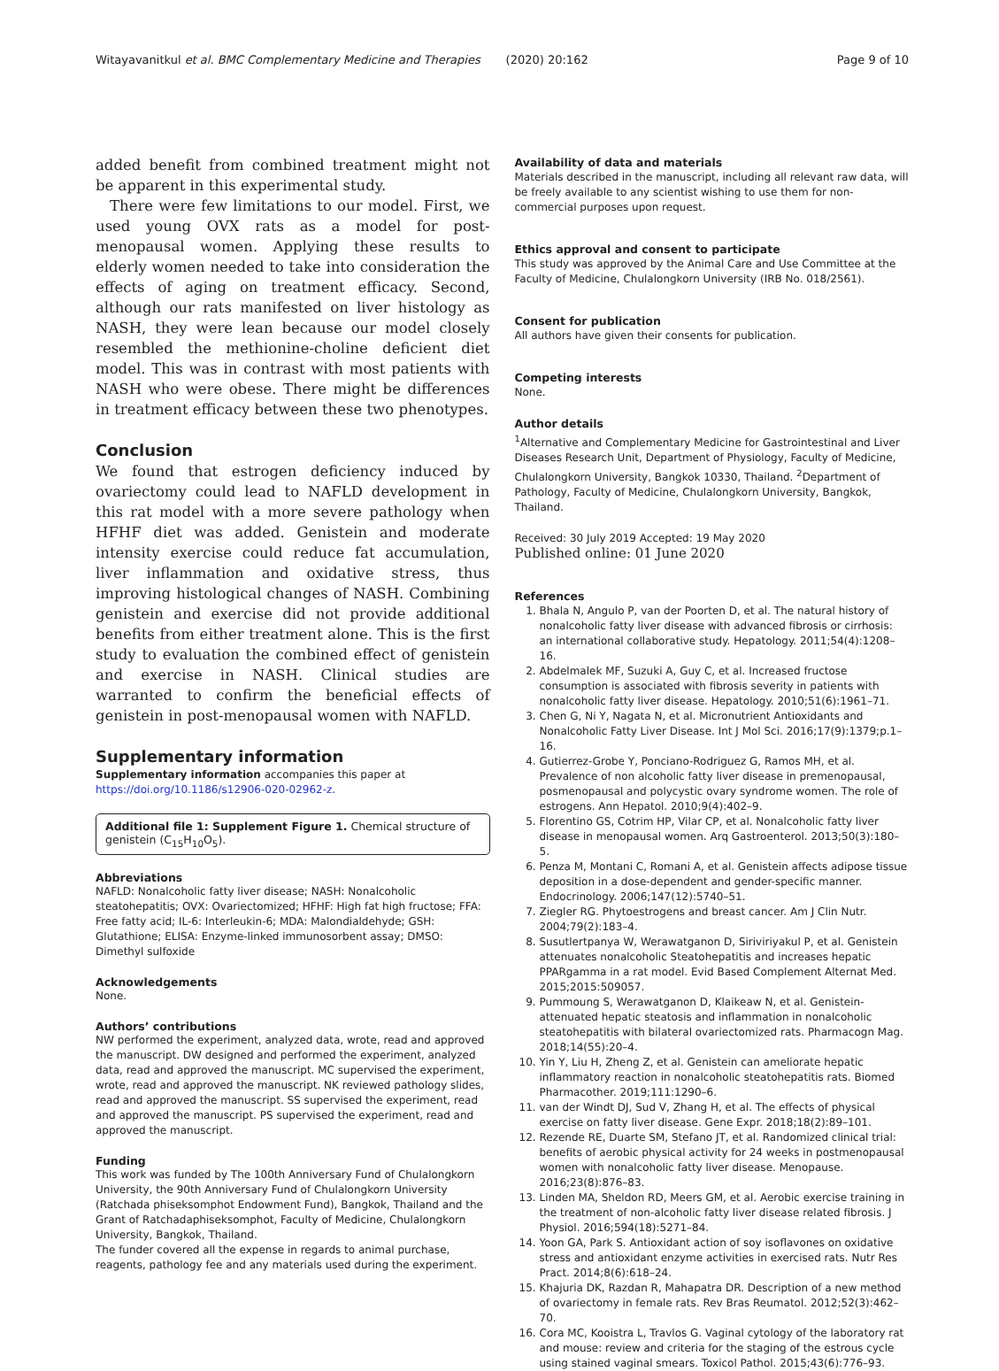Witayavanitkul et al. BMC Complementary Medicine and Therapies (2020) 20:162 Page 9 of 10
added benefit from combined treatment might not be apparent in this experimental study.
There were few limitations to our model. First, we used young OVX rats as a model for post-menopausal women. Applying these results to elderly women needed to take into consideration the effects of aging on treatment efficacy. Second, although our rats manifested on liver histology as NASH, they were lean because our model closely resembled the methionine-choline deficient diet model. This was in contrast with most patients with NASH who were obese. There might be differences in treatment efficacy between these two phenotypes.
Conclusion
We found that estrogen deficiency induced by ovariectomy could lead to NAFLD development in this rat model with a more severe pathology when HFHF diet was added. Genistein and moderate intensity exercise could reduce fat accumulation, liver inflammation and oxidative stress, thus improving histological changes of NASH. Combining genistein and exercise did not provide additional benefits from either treatment alone. This is the first study to evaluation the combined effect of genistein and exercise in NASH. Clinical studies are warranted to confirm the beneficial effects of genistein in post-menopausal women with NAFLD.
Supplementary information
Supplementary information accompanies this paper at https://doi.org/10.1186/s12906-020-02962-z.
Additional file 1: Supplement Figure 1. Chemical structure of genistein (C<sub>15</sub>H<sub>10</sub>O<sub>5</sub>).
Abbreviations
NAFLD: Nonalcoholic fatty liver disease; NASH: Nonalcoholic steatohepatitis; OVX: Ovariectomized; HFHF: High fat high fructose; FFA: Free fatty acid; IL-6: Interleukin-6; MDA: Malondialdehyde; GSH: Glutathione; ELISA: Enzyme-linked immunosorbent assay; DMSO: Dimethyl sulfoxide
Acknowledgements
None.
Authors’ contributions
NW performed the experiment, analyzed data, wrote, read and approved the manuscript. DW designed and performed the experiment, analyzed data, read and approved the manuscript. MC supervised the experiment, wrote, read and approved the manuscript. NK reviewed pathology slides, read and approved the manuscript. SS supervised the experiment, read and approved the manuscript. PS supervised the experiment, read and approved the manuscript.
Funding
This work was funded by The 100th Anniversary Fund of Chulalongkorn University, the 90th Anniversary Fund of Chulalongkorn University (Ratchada phiseksomphot Endowment Fund), Bangkok, Thailand and the Grant of Ratchadaphiseksomphot, Faculty of Medicine, Chulalongkorn University, Bangkok, Thailand.
The funder covered all the expense in regards to animal purchase, reagents, pathology fee and any materials used during the experiment.
Availability of data and materials
Materials described in the manuscript, including all relevant raw data, will be freely available to any scientist wishing to use them for non-commercial purposes upon request.
Ethics approval and consent to participate
This study was approved by the Animal Care and Use Committee at the Faculty of Medicine, Chulalongkorn University (IRB No. 018/2561).
Consent for publication
All authors have given their consents for publication.
Competing interests
None.
Author details
<sup>1</sup> Alternative and Complementary Medicine for Gastrointestinal and Liver Diseases Research Unit, Department of Physiology, Faculty of Medicine, Chulalongkorn University, Bangkok 10330, Thailand. <sup>2</sup>Department of Pathology, Faculty of Medicine, Chulalongkorn University, Bangkok, Thailand.
Received: 30 July 2019 Accepted: 19 May 2020
Published online: 01 June 2020
References
1. Bhala N, Angulo P, van der Poorten D, et al. The natural history of nonalcoholic fatty liver disease with advanced fibrosis or cirrhosis: an international collaborative study. Hepatology. 2011;54(4):1208–16.
2. Abdelmalek MF, Suzuki A, Guy C, et al. Increased fructose consumption is associated with fibrosis severity in patients with nonalcoholic fatty liver disease. Hepatology. 2010;51(6):1961–71.
3. Chen G, Ni Y, Nagata N, et al. Micronutrient Antioxidants and Nonalcoholic Fatty Liver Disease. Int J Mol Sci. 2016;17(9):1379;p.1–16.
4. Gutierrez-Grobe Y, Ponciano-Rodriguez G, Ramos MH, et al. Prevalence of non alcoholic fatty liver disease in premenopausal, posmenopausal and polycystic ovary syndrome women. The role of estrogens. Ann Hepatol. 2010;9(4):402–9.
5. Florentino GS, Cotrim HP, Vilar CP, et al. Nonalcoholic fatty liver disease in menopausal women. Arq Gastroenterol. 2013;50(3):180–5.
6. Penza M, Montani C, Romani A, et al. Genistein affects adipose tissue deposition in a dose-dependent and gender-specific manner. Endocrinology. 2006;147(12):5740–51.
7. Ziegler RG. Phytoestrogens and breast cancer. Am J Clin Nutr. 2004;79(2):183–4.
8. Susutlertpanya W, Werawatganon D, Siriviriyakul P, et al. Genistein attenuates nonalcoholic Steatohepatitis and increases hepatic PPARgamma in a rat model. Evid Based Complement Alternat Med. 2015;2015:509057.
9. Pummoung S, Werawatganon D, Klaikeaw N, et al. Genistein-attenuated hepatic steatosis and inflammation in nonalcoholic steatohepatitis with bilateral ovariectomized rats. Pharmacogn Mag. 2018;14(55):20–4.
10. Yin Y, Liu H, Zheng Z, et al. Genistein can ameliorate hepatic inflammatory reaction in nonalcoholic steatohepatitis rats. Biomed Pharmacother. 2019;111:1290–6.
11. van der Windt DJ, Sud V, Zhang H, et al. The effects of physical exercise on fatty liver disease. Gene Expr. 2018;18(2):89–101.
12. Rezende RE, Duarte SM, Stefano JT, et al. Randomized clinical trial: benefits of aerobic physical activity for 24 weeks in postmenopausal women with nonalcoholic fatty liver disease. Menopause. 2016;23(8):876–83.
13. Linden MA, Sheldon RD, Meers GM, et al. Aerobic exercise training in the treatment of non-alcoholic fatty liver disease related fibrosis. J Physiol. 2016;594(18):5271–84.
14. Yoon GA, Park S. Antioxidant action of soy isoflavones on oxidative stress and antioxidant enzyme activities in exercised rats. Nutr Res Pract. 2014;8(6):618–24.
15. Khajuria DK, Razdan R, Mahapatra DR. Description of a new method of ovariectomy in female rats. Rev Bras Reumatol. 2012;52(3):462–70.
16. Cora MC, Kooistra L, Travlos G. Vaginal cytology of the laboratory rat and mouse: review and criteria for the staging of the estrous cycle using stained vaginal smears. Toxicol Pathol. 2015;43(6):776–93.